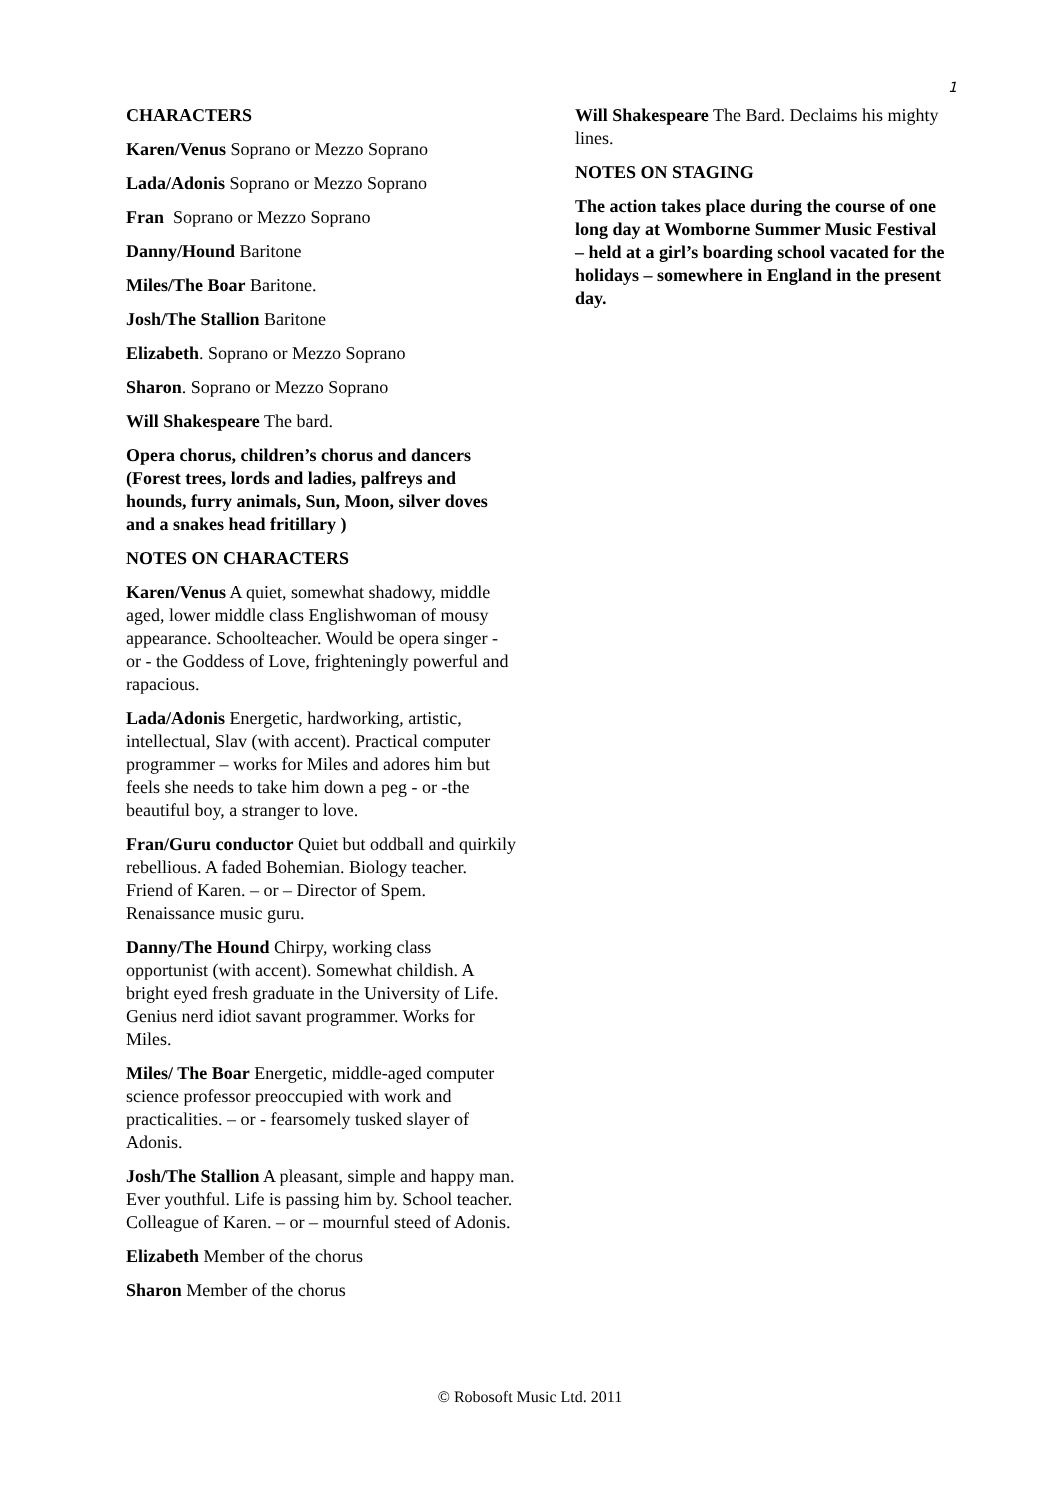1
CHARACTERS
Karen/Venus Soprano or Mezzo Soprano
Lada/Adonis Soprano or Mezzo Soprano
Fran Soprano or Mezzo Soprano
Danny/Hound Baritone
Miles/The Boar Baritone.
Josh/The Stallion Baritone
Elizabeth. Soprano or Mezzo Soprano
Sharon. Soprano or Mezzo Soprano
Will Shakespeare The bard.
Opera chorus, children’s chorus and dancers (Forest trees, lords and ladies, palfreys and hounds, furry animals, Sun, Moon, silver doves and a snakes head fritillary )
NOTES ON CHARACTERS
Karen/Venus A quiet, somewhat shadowy, middle aged, lower middle class Englishwoman of mousy appearance. Schoolteacher. Would be opera singer - or - the Goddess of Love, frighteningly powerful and rapacious.
Lada/Adonis Energetic, hardworking, artistic, intellectual, Slav (with accent). Practical computer programmer – works for Miles and adores him but feels she needs to take him down a peg - or -the beautiful boy, a stranger to love.
Fran/Guru conductor Quiet but oddball and quirkily rebellious. A faded Bohemian. Biology teacher. Friend of Karen. – or – Director of Spem. Renaissance music guru.
Danny/The Hound Chirpy, working class opportunist (with accent). Somewhat childish. A bright eyed fresh graduate in the University of Life. Genius nerd idiot savant programmer. Works for Miles.
Miles/ The Boar Energetic, middle-aged computer science professor preoccupied with work and practicalities. – or - fearsomely tusked slayer of Adonis.
Josh/The Stallion A pleasant, simple and happy man. Ever youthful. Life is passing him by. School teacher. Colleague of Karen. – or – mournful steed of Adonis.
Elizabeth Member of the chorus
Sharon Member of the chorus
Will Shakespeare The Bard. Declaims his mighty lines.
NOTES ON STAGING
The action takes place during the course of one long day at Womborne Summer Music Festival – held at a girl’s boarding school vacated for the holidays – somewhere in England in the present day.
© Robosoft Music Ltd. 2011